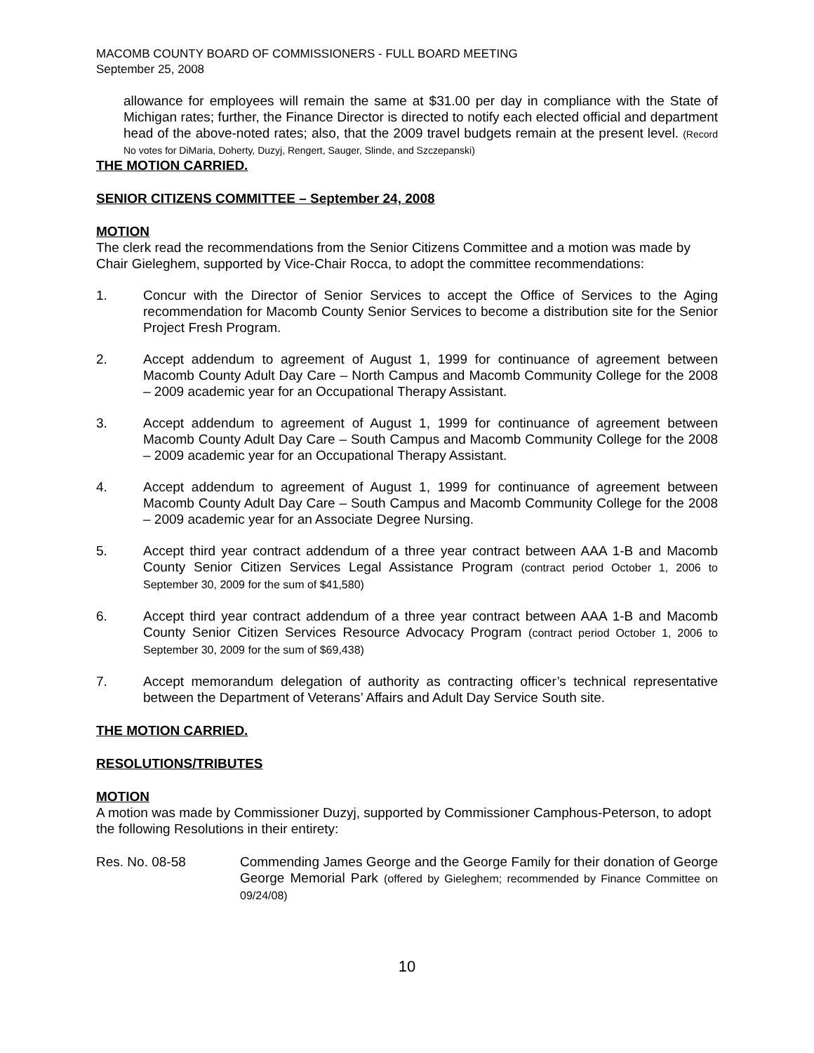MACOMB COUNTY BOARD OF COMMISSIONERS - FULL BOARD MEETING
September 25, 2008
allowance for employees will remain the same at $31.00 per day in compliance with the State of Michigan rates; further, the Finance Director is directed to notify each elected official and department head of the above-noted rates; also, that the 2009 travel budgets remain at the present level. (Record No votes for DiMaria, Doherty, Duzyj, Rengert, Sauger, Slinde, and Szczepanski)
THE MOTION CARRIED.
SENIOR CITIZENS COMMITTEE – September 24, 2008
MOTION
The clerk read the recommendations from the Senior Citizens Committee and a motion was made by Chair Gieleghem, supported by Vice-Chair Rocca, to adopt the committee recommendations:
1. Concur with the Director of Senior Services to accept the Office of Services to the Aging recommendation for Macomb County Senior Services to become a distribution site for the Senior Project Fresh Program.
2. Accept addendum to agreement of August 1, 1999 for continuance of agreement between Macomb County Adult Day Care – North Campus and Macomb Community College for the 2008 – 2009 academic year for an Occupational Therapy Assistant.
3. Accept addendum to agreement of August 1, 1999 for continuance of agreement between Macomb County Adult Day Care – South Campus and Macomb Community College for the 2008 – 2009 academic year for an Occupational Therapy Assistant.
4. Accept addendum to agreement of August 1, 1999 for continuance of agreement between Macomb County Adult Day Care – South Campus and Macomb Community College for the 2008 – 2009 academic year for an Associate Degree Nursing.
5. Accept third year contract addendum of a three year contract between AAA 1-B and Macomb County Senior Citizen Services Legal Assistance Program (contract period October 1, 2006 to September 30, 2009 for the sum of $41,580)
6. Accept third year contract addendum of a three year contract between AAA 1-B and Macomb County Senior Citizen Services Resource Advocacy Program (contract period October 1, 2006 to September 30, 2009 for the sum of $69,438)
7. Accept memorandum delegation of authority as contracting officer’s technical representative between the Department of Veterans’ Affairs and Adult Day Service South site.
THE MOTION CARRIED.
RESOLUTIONS/TRIBUTES
MOTION
A motion was made by Commissioner Duzyj, supported by Commissioner Camphous-Peterson, to adopt the following Resolutions in their entirety:
Res. No. 08-58 Commending James George and the George Family for their donation of George George Memorial Park (offered by Gieleghem; recommended by Finance Committee on 09/24/08)
10